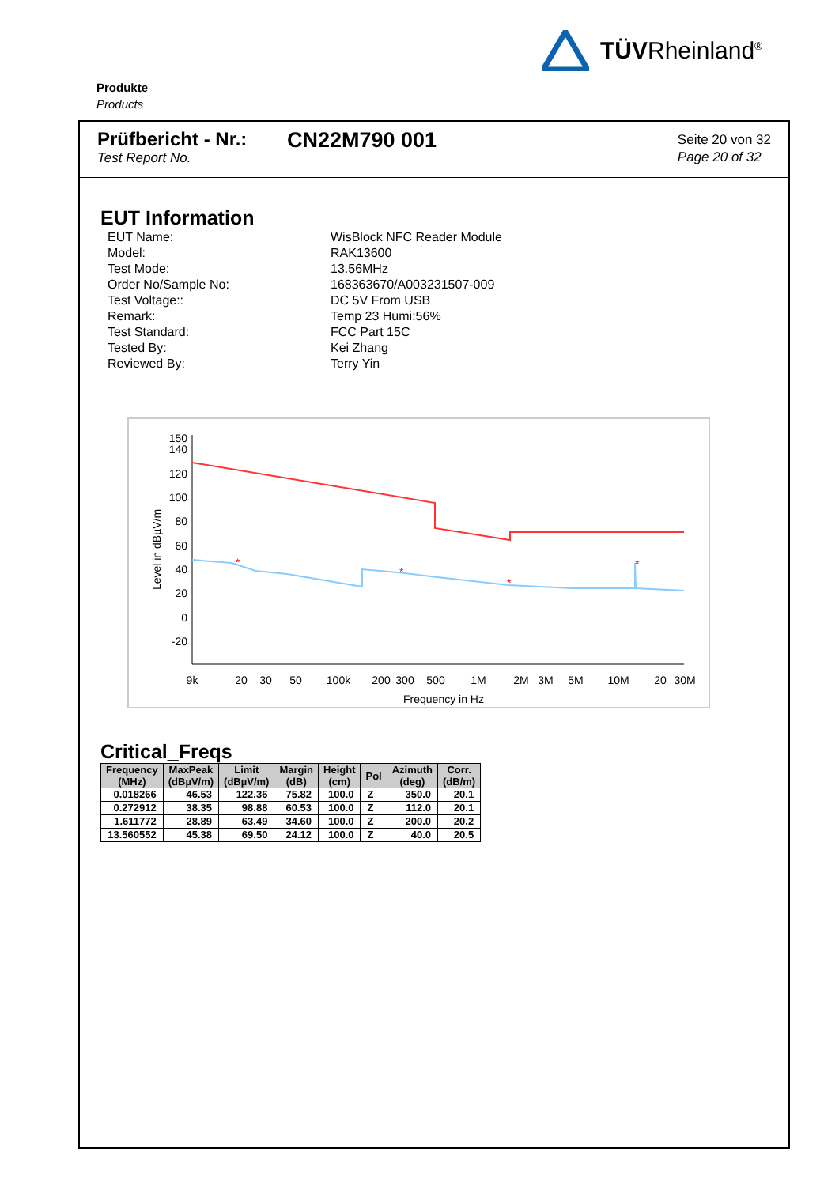TÜVRheinland<sup>®</sup>
Produkte
Products
Prüfbericht - Nr.:
Test Report No.
CN22M790 001
Seite 20 von 32
Page 20 of 32
EUT Information
EUT Name:
WisBlock NFC Reader Module
Model:
RAK13600
Test Mode:
13.56MHz
Order No/Sample No:
168363670/A003231507-009
Test Voltage::
DC 5V From USB
Remark:
Temp 23 Humi:56%
Test Standard:
FCC Part 15C
Tested By:
Kei Zhang
Reviewed By:
Terry Yin
150
140
120
100
80
60
40
20
0
-20
Level in dBµV/m
9k
20
30
50
100k
200
300
500
1M
2M
3M
5M
10M
20
30M
Frequency in Hz
*
*
*
*
Critical_Freqs
| Frequency (MHz) | MaxPeak (dBµV/m) | Limit (dBµV/m) | Margin (dB) | Height (cm) | Pol | Azimuth (deg) | Corr. (dB/m) |
| --- | --- | --- | --- | --- | --- | --- | --- |
| 0.018266 | 46.53 | 122.36 | 75.82 | 100.0 | Z | 350.0 | 20.1 |
| 0.272912 | 38.35 | 98.88 | 60.53 | 100.0 | Z | 112.0 | 20.1 |
| 1.611772 | 28.89 | 63.49 | 34.60 | 100.0 | Z | 200.0 | 20.2 |
| 13.560552 | 45.38 | 69.50 | 24.12 | 100.0 | Z | 40.0 | 20.5 |